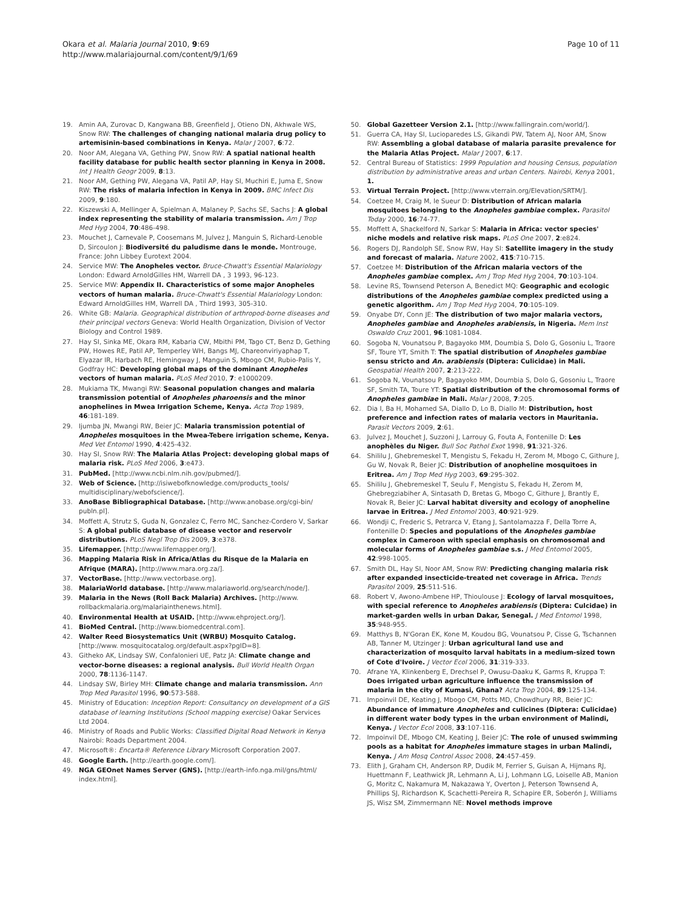Okara et al. Malaria Journal 2010, 9:69
http://www.malariajournal.com/content/9/1/69
Page 10 of 11
19. Amin AA, Zurovac D, Kangwana BB, Greenfield J, Otieno DN, Akhwale WS, Snow RW: The challenges of changing national malaria drug policy to artemisinin-based combinations in Kenya. Malar J 2007, 6:72.
20. Noor AM, Alegana VA, Gething PW, Snow RW: A spatial national health facility database for public health sector planning in Kenya in 2008. Int J Health Geogr 2009, 8:13.
21. Noor AM, Gething PW, Alegana VA, Patil AP, Hay SI, Muchiri E, Juma E, Snow RW: The risks of malaria infection in Kenya in 2009. BMC Infect Dis 2009, 9:180.
22. Kiszewski A, Mellinger A, Spielman A, Malaney P, Sachs SE, Sachs J: A global index representing the stability of malaria transmission. Am J Trop Med Hyg 2004, 70:486-498.
23. Mouchet J, Carnevale P, Coosemans M, Julvez J, Manguin S, Richard-Lenoble D, Sircoulon J: Biodiversité du paludisme dans le monde. Montrouge, France: John Libbey Eurotext 2004.
24. Service MW: The Anopheles vector. Bruce-Chwatt's Essential Malariology London: Edward ArnoldGilles HM, Warrell DA , 3 1993, 96-123.
25. Service MW: Appendix II. Characteristics of some major Anopheles vectors of human malaria. Bruce-Chwatt's Essential Malariology London: Edward ArnoldGilles HM, Warrell DA , Third 1993, 305-310.
26. White GB: Malaria. Geographical distribution of arthropod-borne diseases and their principal vectors Geneva: World Health Organization, Division of Vector Biology and Control 1989.
27. Hay SI, Sinka ME, Okara RM, Kabaria CW, Mbithi PM, Tago CT, Benz D, Gething PW, Howes RE, Patil AP, Temperley WH, Bangs MJ, Chareonviriyaphap T, Elyazar IR, Harbach RE, Hemingway J, Manguin S, Mbogo CM, Rubio-Palis Y, Godfray HC: Developing global maps of the dominant Anopheles vectors of human malaria. PLoS Med 2010, 7: e1000209.
28. Mukiama TK, Mwangi RW: Seasonal population changes and malaria transmission potential of Anopheles pharoensis and the minor anophelines in Mwea Irrigation Scheme, Kenya. Acta Trop 1989, 46:181-189.
29. Ijumba JN, Mwangi RW, Beier JC: Malaria transmission potential of Anopheles mosquitoes in the Mwea-Tebere irrigation scheme, Kenya. Med Vet Entomol 1990, 4:425-432.
30. Hay SI, Snow RW: The Malaria Atlas Project: developing global maps of malaria risk. PLoS Med 2006, 3:e473.
31. PubMed. [http://www.ncbi.nlm.nih.gov/pubmed/].
32. Web of Science. [http://isiwebofknowledge.com/products_tools/ multidisciplinary/webofscience/].
33. AnoBase Bibliographical Database. [http://www.anobase.org/cgi-bin/ publn.pl].
34. Moffett A, Strutz S, Guda N, Gonzalez C, Ferro MC, Sanchez-Cordero V, Sarkar S: A global public database of disease vector and reservoir distributions. PLoS Negl Trop Dis 2009, 3:e378.
35. Lifemapper. [http://www.lifemapper.org/].
36. Mapping Malaria Risk in Africa/Atlas du Risque de la Malaria en Afrique (MARA). [http://www.mara.org.za/].
37. VectorBase. [http://www.vectorbase.org].
38. MalariaWorld database. [http://www.malariaworld.org/search/node/].
39. Malaria in the News (Roll Back Malaria) Archives. [http://www. rollbackmalaria.org/malariainthenews.html].
40. Environmental Health at USAID. [http://www.ehproject.org/].
41. BioMed Central. [http://www.biomedcentral.com].
42. Walter Reed Biosystematics Unit (WRBU) Mosquito Catalog. [http://www. mosquitocatalog.org/default.aspx?pgID=8].
43. Githeko AK, Lindsay SW, Confalonieri UE, Patz JA: Climate change and vector-borne diseases: a regional analysis. Bull World Health Organ 2000, 78:1136-1147.
44. Lindsay SW, Birley MH: Climate change and malaria transmission. Ann Trop Med Parasitol 1996, 90:573-588.
45. Ministry of Education: Inception Report: Consultancy on development of a GIS database of learning Institutions (School mapping exercise) Oakar Services Ltd 2004.
46. Ministry of Roads and Public Works: Classified Digital Road Network in Kenya Nairobi: Roads Department 2004.
47. Microsoft®: Encarta® Reference Library Microsoft Corporation 2007.
48. Google Earth. [http://earth.google.com/].
49. NGA GEOnet Names Server (GNS). [http://earth-info.nga.mil/gns/html/ index.html].
50. Global Gazetteer Version 2.1. [http://www.fallingrain.com/world/].
51. Guerra CA, Hay SI, Lucioparedes LS, Gikandi PW, Tatem AJ, Noor AM, Snow RW: Assembling a global database of malaria parasite prevalence for the Malaria Atlas Project. Malar J 2007, 6:17.
52. Central Bureau of Statistics: 1999 Population and housing Census, population distribution by administrative areas and urban Centers. Nairobi, Kenya 2001, 1.
53. Virtual Terrain Project. [http://www.vterrain.org/Elevation/SRTM/].
54. Coetzee M, Craig M, le Sueur D: Distribution of African malaria mosquitoes belonging to the Anopheles gambiae complex. Parasitol Today 2000, 16:74-77.
55. Moffett A, Shackelford N, Sarkar S: Malaria in Africa: vector species' niche models and relative risk maps. PLoS One 2007, 2:e824.
56. Rogers DJ, Randolph SE, Snow RW, Hay SI: Satellite imagery in the study and forecast of malaria. Nature 2002, 415:710-715.
57. Coetzee M: Distribution of the African malaria vectors of the Anopheles gambiae complex. Am J Trop Med Hyg 2004, 70:103-104.
58. Levine RS, Townsend Peterson A, Benedict MQ: Geographic and ecologic distributions of the Anopheles gambiae complex predicted using a genetic algorithm. Am J Trop Med Hyg 2004, 70:105-109.
59. Onyabe DY, Conn JE: The distribution of two major malaria vectors, Anopheles gambiae and Anopheles arabiensis, in Nigeria. Mem Inst Oswaldo Cruz 2001, 96:1081-1084.
60. Sogoba N, Vounatsou P, Bagayoko MM, Doumbia S, Dolo G, Gosoniu L, Traore SF, Toure YT, Smith T: The spatial distribution of Anopheles gambiae sensu stricto and An. arabiensis (Diptera: Culicidae) in Mali. Geospatial Health 2007, 2:213-222.
61. Sogoba N, Vounatsou P, Bagayoko MM, Doumbia S, Dolo G, Gosoniu L, Traore SF, Smith TA, Toure YT: Spatial distribution of the chromosomal forms of Anopheles gambiae in Mali. Malar J 2008, 7:205.
62. Dia I, Ba H, Mohamed SA, Diallo D, Lo B, Diallo M: Distribution, host preference and infection rates of malaria vectors in Mauritania. Parasit Vectors 2009, 2:61.
63. Julvez J, Mouchet J, Suzzoni J, Larrouy G, Fouta A, Fontenille D: Les anophèles du Niger. Bull Soc Pathol Exot 1998, 91:321-326.
64. Shililu J, Ghebremeskel T, Mengistu S, Fekadu H, Zerom M, Mbogo C, Githure J, Gu W, Novak R, Beier JC: Distribution of anopheline mosquitoes in Eritrea. Am J Trop Med Hyg 2003, 69:295-302.
65. Shililu J, Ghebremeskel T, Seulu F, Mengistu S, Fekadu H, Zerom M, Ghebregziabiher A, Sintasath D, Bretas G, Mbogo C, Githure J, Brantly E, Novak R, Beier JC: Larval habitat diversity and ecology of anopheline larvae in Eritrea. J Med Entomol 2003, 40:921-929.
66. Wondji C, Frederic S, Petrarca V, Etang J, Santolamazza F, Della Torre A, Fontenille D: Species and populations of the Anopheles gambiae complex in Cameroon with special emphasis on chromosomal and molecular forms of Anopheles gambiae s.s. J Med Entomol 2005, 42:998-1005.
67. Smith DL, Hay SI, Noor AM, Snow RW: Predicting changing malaria risk after expanded insecticide-treated net coverage in Africa. Trends Parasitol 2009, 25:511-516.
68. Robert V, Awono-Ambene HP, Thioulouse J: Ecology of larval mosquitoes, with special reference to Anopheles arabiensis (Diptera: Culcidae) in market-garden wells in urban Dakar, Senegal. J Med Entomol 1998, 35:948-955.
69. Matthys B, N'Goran EK, Kone M, Koudou BG, Vounatsou P, Cisse G, Tschannen AB, Tanner M, Utzinger J: Urban agricultural land use and characterization of mosquito larval habitats in a medium-sized town of Cote d'Ivoire. J Vector Ecol 2006, 31:319-333.
70. Afrane YA, Klinkenberg E, Drechsel P, Owusu-Daaku K, Garms R, Kruppa T: Does irrigated urban agriculture influence the transmission of malaria in the city of Kumasi, Ghana? Acta Trop 2004, 89:125-134.
71. Impoinvil DE, Keating J, Mbogo CM, Potts MD, Chowdhury RR, Beier JC: Abundance of immature Anopheles and culicines (Diptera: Culicidae) in different water body types in the urban environment of Malindi, Kenya. J Vector Ecol 2008, 33:107-116.
72. Impoinvil DE, Mbogo CM, Keating J, Beier JC: The role of unused swimming pools as a habitat for Anopheles immature stages in urban Malindi, Kenya. J Am Mosq Control Assoc 2008, 24:457-459.
73. Elith J, Graham CH, Anderson RP, Dudik M, Ferrier S, Guisan A, Hijmans RJ, Huettmann F, Leathwick JR, Lehmann A, Li J, Lohmann LG, Loiselle AB, Manion G, Moritz C, Nakamura M, Nakazawa Y, Overton J, Peterson Townsend A, Phillips SJ, Richardson K, Scachetti-Pereira R, Schapire ER, Soberón J, Williams JS, Wisz SM, Zimmermann NE: Novel methods improve